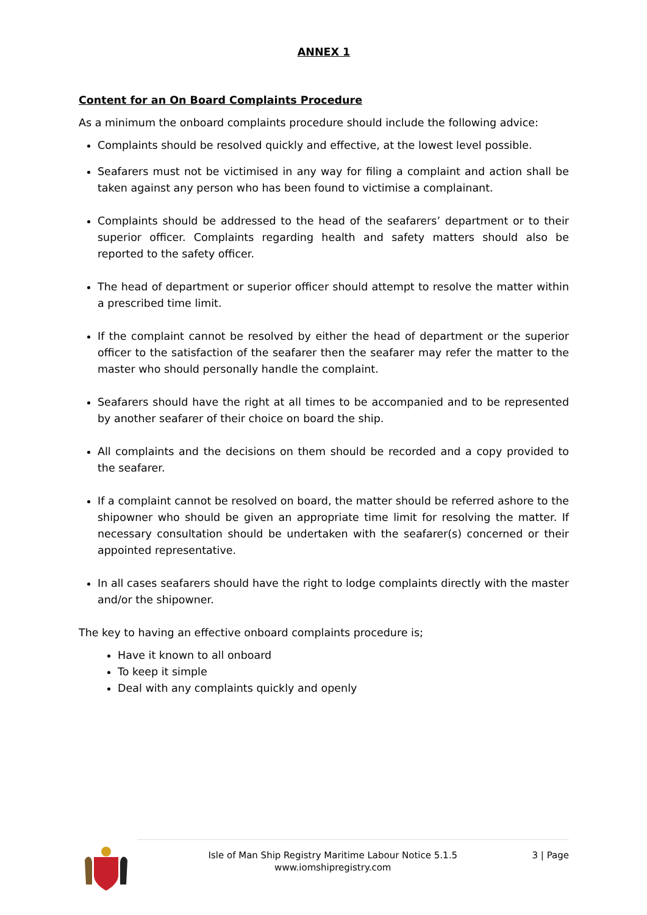ANNEX 1
Content for an On Board Complaints Procedure
As a minimum the onboard complaints procedure should include the following advice:
Complaints should be resolved quickly and effective, at the lowest level possible.
Seafarers must not be victimised in any way for filing a complaint and action shall be taken against any person who has been found to victimise a complainant.
Complaints should be addressed to the head of the seafarers’ department or to their superior officer. Complaints regarding health and safety matters should also be reported to the safety officer.
The head of department or superior officer should attempt to resolve the matter within a prescribed time limit.
If the complaint cannot be resolved by either the head of department or the superior officer to the satisfaction of the seafarer then the seafarer may refer the matter to the master who should personally handle the complaint.
Seafarers should have the right at all times to be accompanied and to be represented by another seafarer of their choice on board the ship.
All complaints and the decisions on them should be recorded and a copy provided to the seafarer.
If a complaint cannot be resolved on board, the matter should be referred ashore to the shipowner who should be given an appropriate time limit for resolving the matter. If necessary consultation should be undertaken with the seafarer(s) concerned or their appointed representative.
In all cases seafarers should have the right to lodge complaints directly with the master and/or the shipowner.
The key to having an effective onboard complaints procedure is;
Have it known to all onboard
To keep it simple
Deal with any complaints quickly and openly
Isle of Man Ship Registry Maritime Labour Notice 5.1.5
www.iomshipregistry.com
3 | Page